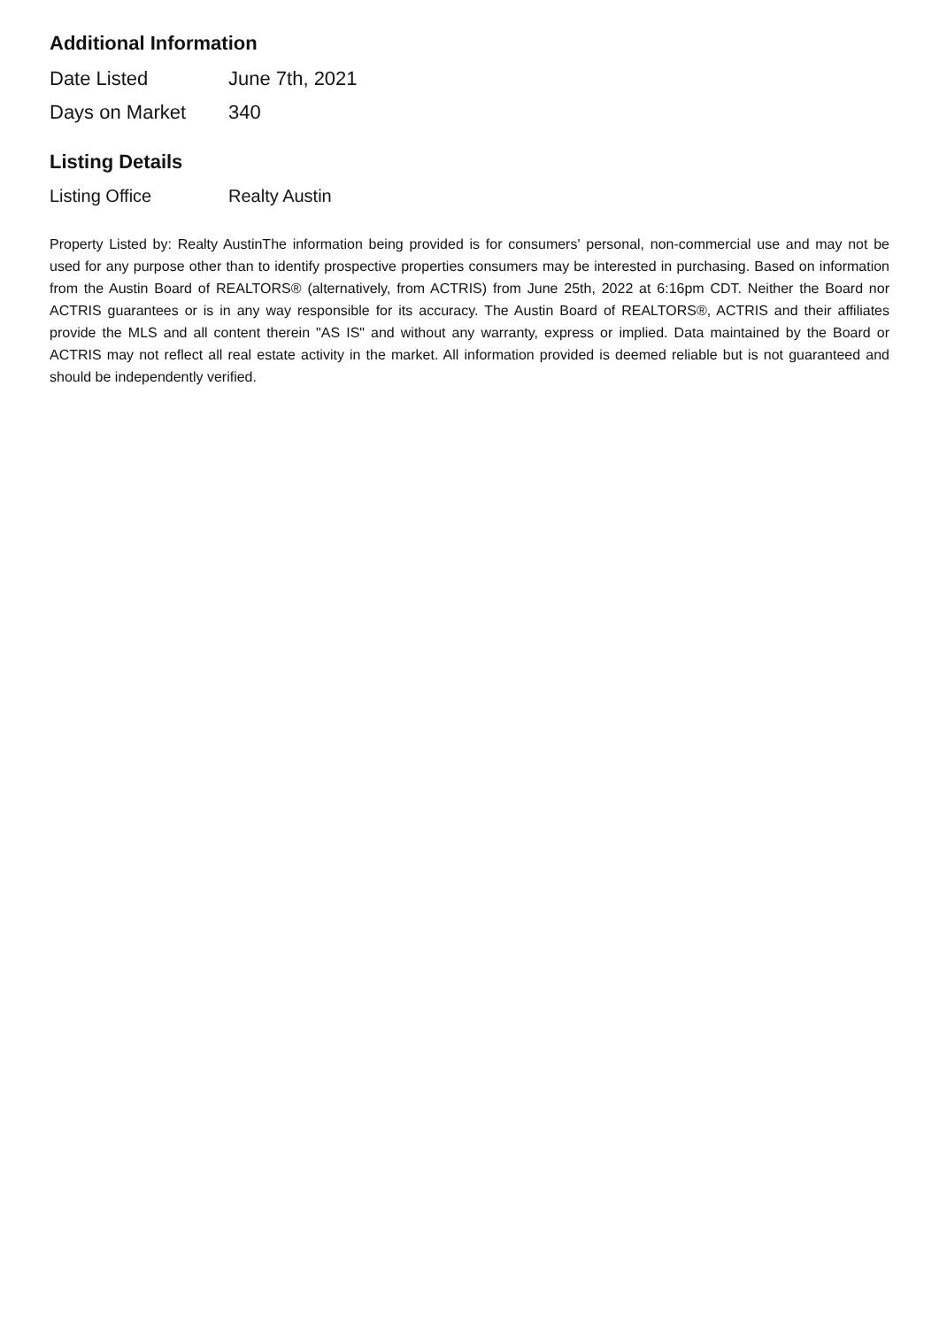Additional Information
| Date Listed | June 7th, 2021 |
| Days on Market | 340 |
Listing Details
| Listing Office | Realty Austin |
Property Listed by: Realty AustinThe information being provided is for consumers' personal, non-commercial use and may not be used for any purpose other than to identify prospective properties consumers may be interested in purchasing. Based on information from the Austin Board of REALTORS® (alternatively, from ACTRIS) from June 25th, 2022 at 6:16pm CDT. Neither the Board nor ACTRIS guarantees or is in any way responsible for its accuracy. The Austin Board of REALTORS®, ACTRIS and their affiliates provide the MLS and all content therein "AS IS" and without any warranty, express or implied. Data maintained by the Board or ACTRIS may not reflect all real estate activity in the market. All information provided is deemed reliable but is not guaranteed and should be independently verified.